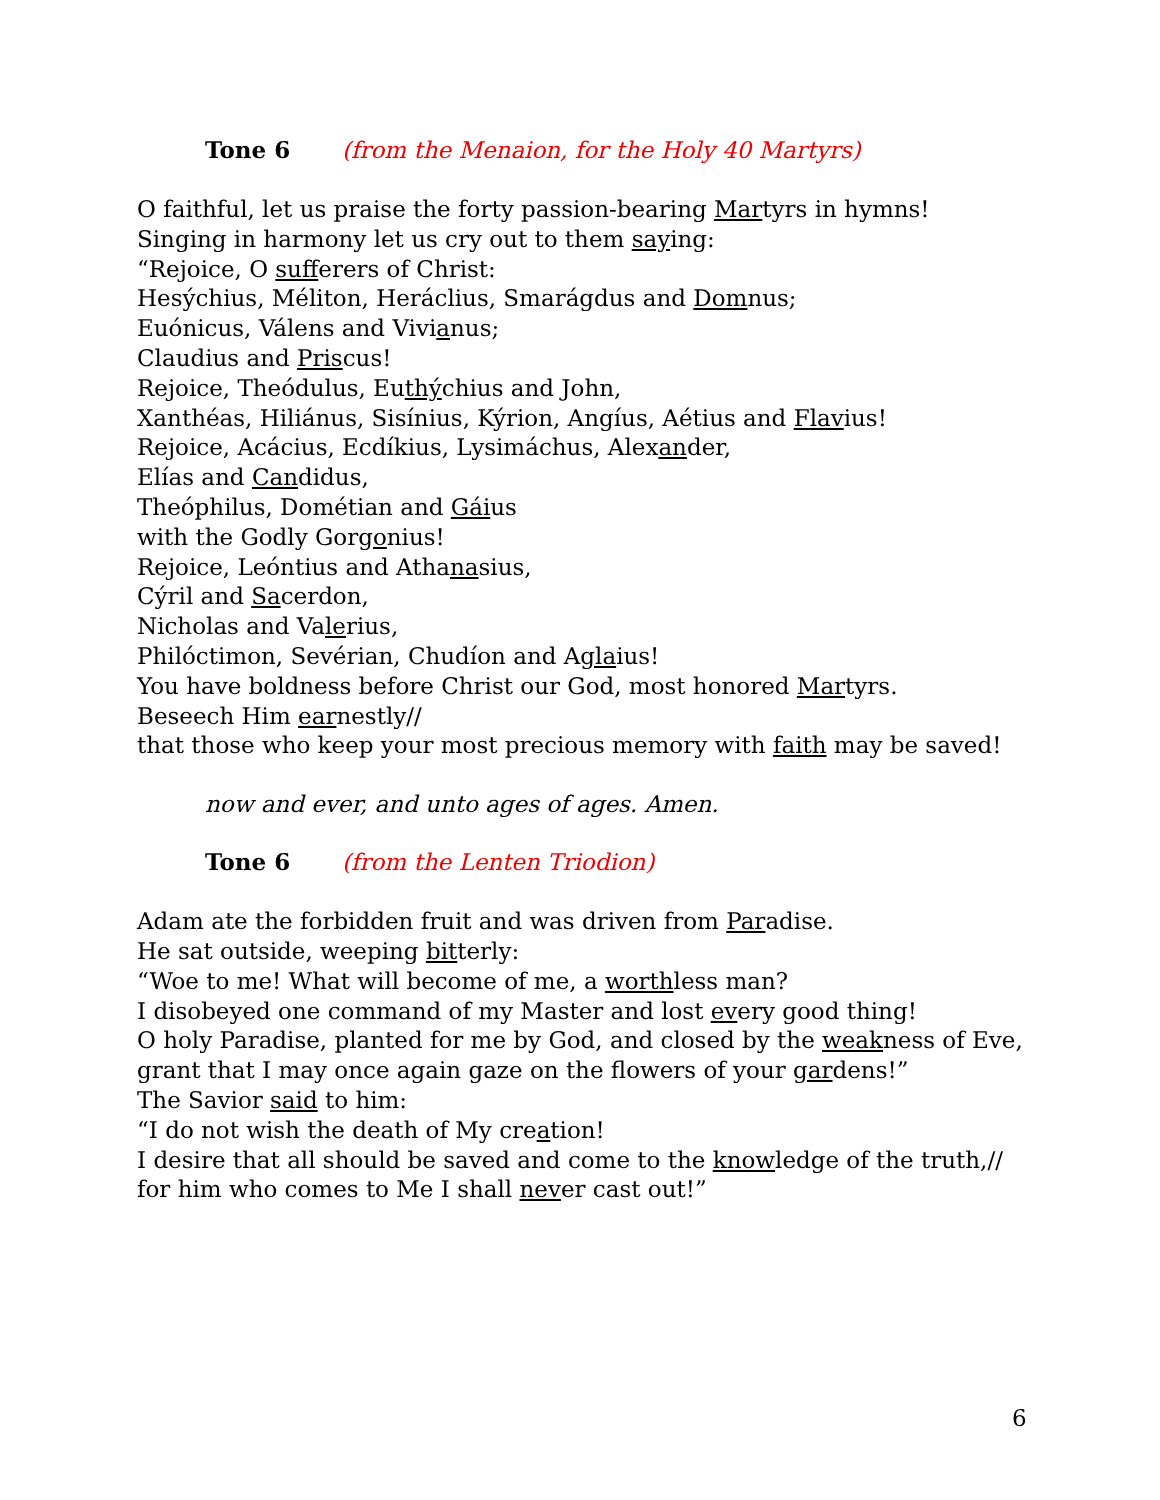Tone 6 (from the Menaion, for the Holy 40 Martyrs)
O faithful, let us praise the forty passion-bearing Martyrs in hymns!
Singing in harmony let us cry out to them saying:
“Rejoice, O sufferers of Christ:
Hesýchius, Méliton, Heráclius, Smarágdus and Domnus;
Euónicus, Válens and Vivianus;
Claudius and Priscus!
Rejoice, Theódulus, Euthýchius and John,
Xanthéas, Hiliánus, Sisínius, Kýrion, Angíus, Aétius and Flavius!
Rejoice, Acácius, Ecdíkius, Lysimáchus, Alexander,
Elías and Candidus,
Theóphilus, Dométian and Gáius
with the Godly Gorgonius!
Rejoice, Leóntius and Athanasius,
Cýril and Sacerdon,
Nicholas and Valerius,
Philóctimon, Sevérian, Chudíon and Aglaius!
You have boldness before Christ our God, most honored Martyrs.
Beseech Him earnestly//
that those who keep your most precious memory with faith may be saved!
now and ever, and unto ages of ages. Amen.
Tone 6 (from the Lenten Triodion)
Adam ate the forbidden fruit and was driven from Paradise.
He sat outside, weeping bitterly:
“Woe to me! What will become of me, a worthless man?
I disobeyed one command of my Master and lost every good thing!
O holy Paradise, planted for me by God, and closed by the weakness of Eve,
grant that I may once again gaze on the flowers of your gardens!”
The Savior said to him:
“I do not wish the death of My creation!
I desire that all should be saved and come to the knowledge of the truth,//
for him who comes to Me I shall never cast out!”
6